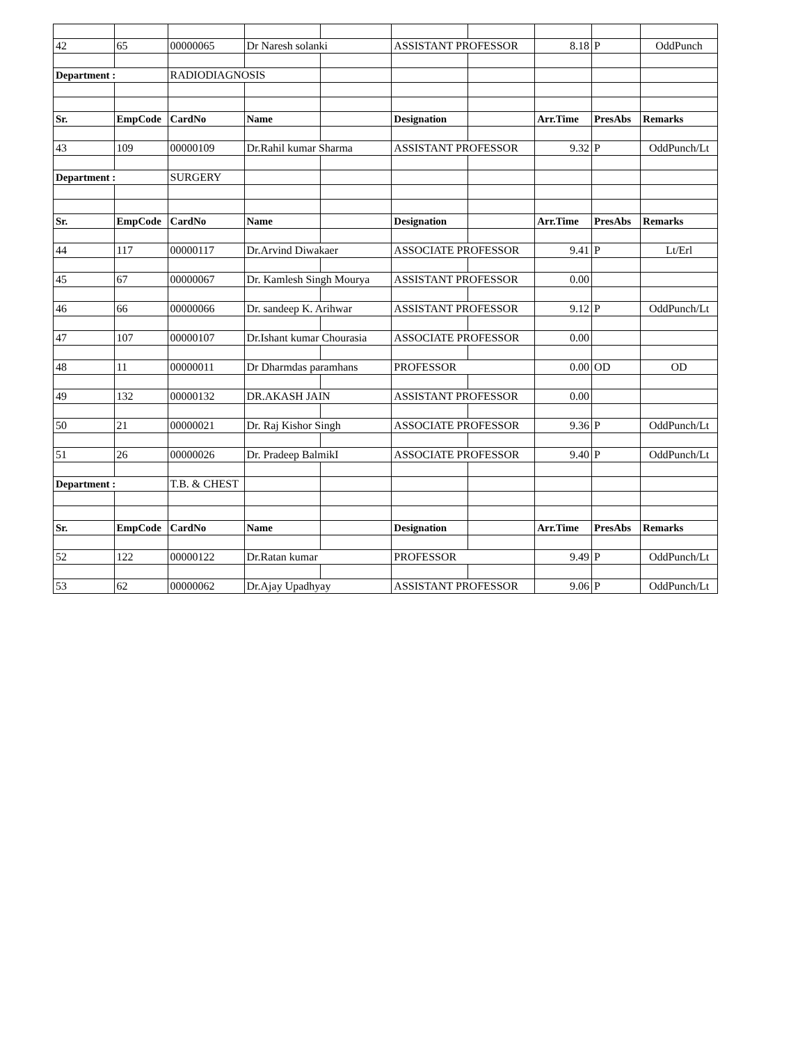| 42 | 65 | 00000065 | Dr Naresh solanki | | ASSISTANT PROFESSOR | | 8.18 | P | OddPunch |
| Department : | | RADIODIAGNOSIS | | | | | | | |
| Sr. | EmpCode | CardNo | Name | | Designation | | Arr.Time | PresAbs | Remarks |
| 43 | 109 | 00000109 | Dr.Rahil kumar Sharma | | ASSISTANT PROFESSOR | | 9.32 | P | OddPunch/Lt |
| Department : | | SURGERY | | | | | | | |
| Sr. | EmpCode | CardNo | Name | | Designation | | Arr.Time | PresAbs | Remarks |
| 44 | 117 | 00000117 | Dr.Arvind Diwakaer | | ASSOCIATE PROFESSOR | | 9.41 | P | Lt/Erl |
| 45 | 67 | 00000067 | Dr. Kamlesh Singh Mourya | | ASSISTANT PROFESSOR | | 0.00 | | |
| 46 | 66 | 00000066 | Dr. sandeep K. Arihwar | | ASSISTANT PROFESSOR | | 9.12 | P | OddPunch/Lt |
| 47 | 107 | 00000107 | Dr.Ishant kumar Chourasia | | ASSOCIATE PROFESSOR | | 0.00 | | |
| 48 | 11 | 00000011 | Dr Dharmdas paramhans | | PROFESSOR | | 0.00 | OD | OD |
| 49 | 132 | 00000132 | DR.AKASH JAIN | | ASSISTANT PROFESSOR | | 0.00 | | |
| 50 | 21 | 00000021 | Dr. Raj Kishor Singh | | ASSOCIATE PROFESSOR | | 9.36 | P | OddPunch/Lt |
| 51 | 26 | 00000026 | Dr. Pradeep BalmikI | | ASSOCIATE PROFESSOR | | 9.40 | P | OddPunch/Lt |
| Department : | | T.B. & CHEST | | | | | | | |
| Sr. | EmpCode | CardNo | Name | | Designation | | Arr.Time | PresAbs | Remarks |
| 52 | 122 | 00000122 | Dr.Ratan kumar | | PROFESSOR | | 9.49 | P | OddPunch/Lt |
| 53 | 62 | 00000062 | Dr.Ajay Upadhyay | | ASSISTANT PROFESSOR | | 9.06 | P | OddPunch/Lt |